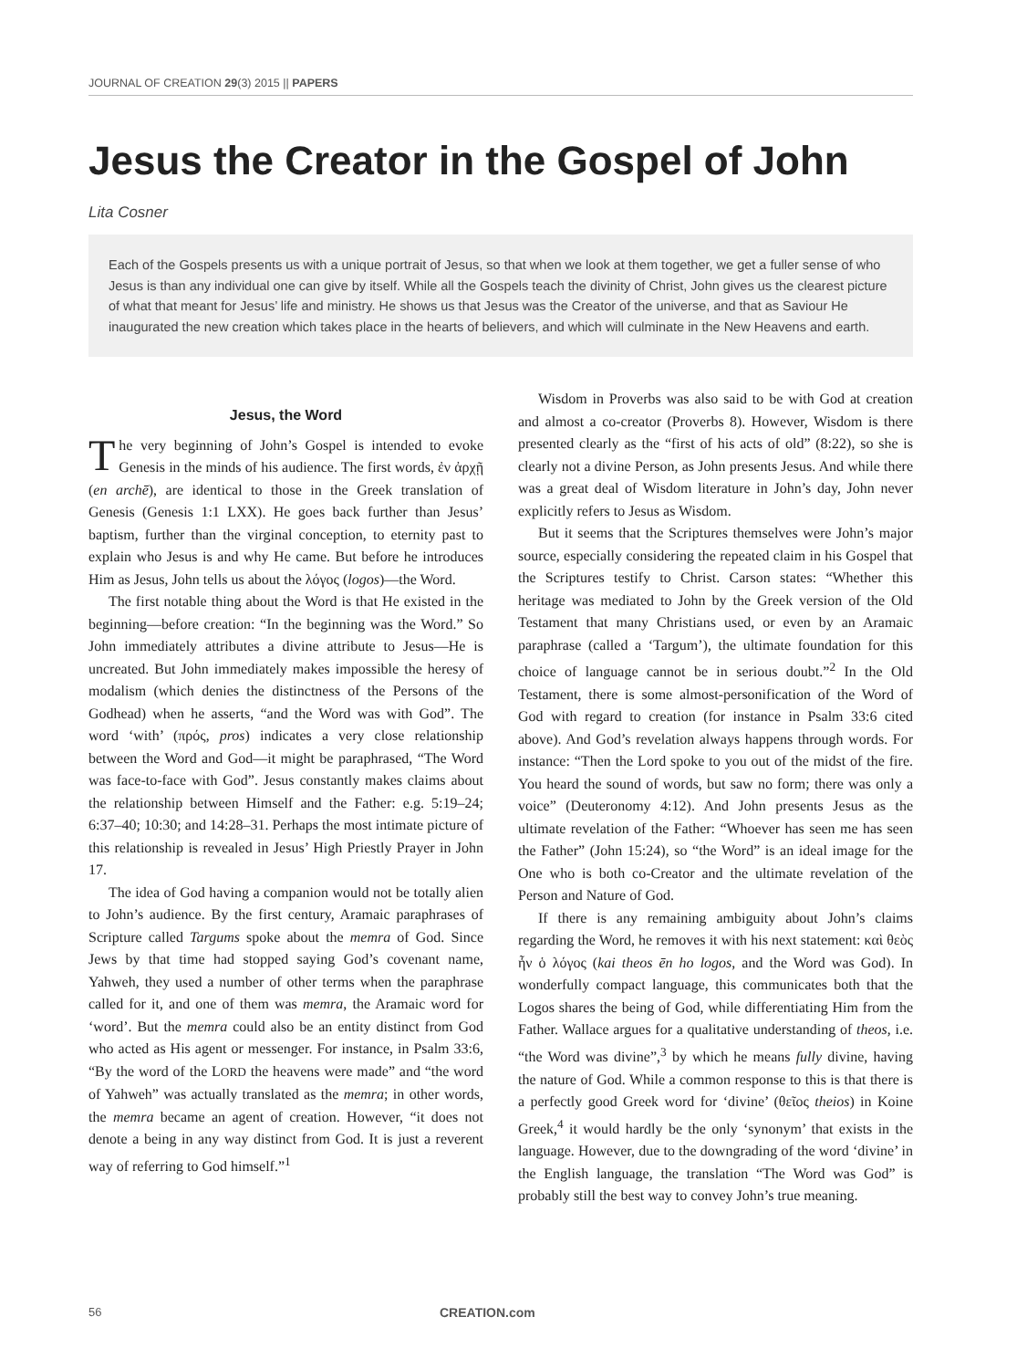JOURNAL OF CREATION 29(3) 2015 || PAPERS
Jesus the Creator in the Gospel of John
Lita Cosner
Each of the Gospels presents us with a unique portrait of Jesus, so that when we look at them together, we get a fuller sense of who Jesus is than any individual one can give by itself. While all the Gospels teach the divinity of Christ, John gives us the clearest picture of what that meant for Jesus’ life and ministry. He shows us that Jesus was the Creator of the universe, and that as Saviour He inaugurated the new creation which takes place in the hearts of believers, and which will culminate in the New Heavens and earth.
Jesus, the Word
The very beginning of John’s Gospel is intended to evoke Genesis in the minds of his audience. The first words, ἐν ἀρχῇ (en archē), are identical to those in the Greek translation of Genesis (Genesis 1:1 LXX). He goes back further than Jesus’ baptism, further than the virginal conception, to eternity past to explain who Jesus is and why He came. But before he introduces Him as Jesus, John tells us about the λόγος (logos)—the Word.
The first notable thing about the Word is that He existed in the beginning—before creation: “In the beginning was the Word.” So John immediately attributes a divine attribute to Jesus—He is uncreated. But John immediately makes impossible the heresy of modalism (which denies the distinctness of the Persons of the Godhead) when he asserts, “and the Word was with God”. The word ‘with’ (πρός, pros) indicates a very close relationship between the Word and God—it might be paraphrased, “The Word was face-to-face with God”. Jesus constantly makes claims about the relationship between Himself and the Father: e.g. 5:19–24; 6:37–40; 10:30; and 14:28–31. Perhaps the most intimate picture of this relationship is revealed in Jesus’ High Priestly Prayer in John 17.
The idea of God having a companion would not be totally alien to John’s audience. By the first century, Aramaic paraphrases of Scripture called Targums spoke about the memra of God. Since Jews by that time had stopped saying God’s covenant name, Yahweh, they used a number of other terms when the paraphrase called for it, and one of them was memra, the Aramaic word for ‘word’. But the memra could also be an entity distinct from God who acted as His agent or messenger. For instance, in Psalm 33:6, “By the word of the LORD the heavens were made” and “the word of Yahweh” was actually translated as the memra; in other words, the memra became an agent of creation. However, “it does not denote a being in any way distinct from God. It is just a reverent way of referring to God himself.”<sup>1</sup>
Wisdom in Proverbs was also said to be with God at creation and almost a co-creator (Proverbs 8). However, Wisdom is there presented clearly as the “first of his acts of old” (8:22), so she is clearly not a divine Person, as John presents Jesus. And while there was a great deal of Wisdom literature in John’s day, John never explicitly refers to Jesus as Wisdom.
But it seems that the Scriptures themselves were John’s major source, especially considering the repeated claim in his Gospel that the Scriptures testify to Christ. Carson states: “Whether this heritage was mediated to John by the Greek version of the Old Testament that many Christians used, or even by an Aramaic paraphrase (called a ‘Targum’), the ultimate foundation for this choice of language cannot be in serious doubt.”<sup>2</sup> In the Old Testament, there is some almost-personification of the Word of God with regard to creation (for instance in Psalm 33:6 cited above). And God’s revelation always happens through words. For instance: “Then the Lord spoke to you out of the midst of the fire. You heard the sound of words, but saw no form; there was only a voice” (Deuteronomy 4:12). And John presents Jesus as the ultimate revelation of the Father: “Whoever has seen me has seen the Father” (John 15:24), so “the Word” is an ideal image for the One who is both co-Creator and the ultimate revelation of the Person and Nature of God.
If there is any remaining ambiguity about John’s claims regarding the Word, he removes it with his next statement: καὶ θεὸς ἦν ὁ λόγος (kai theos ēn ho logos, and the Word was God). In wonderfully compact language, this communicates both that the Logos shares the being of God, while differentiating Him from the Father. Wallace argues for a qualitative understanding of theos, i.e. “the Word was divine”,<sup>3</sup> by which he means fully divine, having the nature of God. While a common response to this is that there is a perfectly good Greek word for ‘divine’ (θεῖος theios) in Koine Greek,<sup>4</sup> it would hardly be the only ‘synonym’ that exists in the language. However, due to the downgrading of the word ‘divine’ in the English language, the translation “The Word was God” is probably still the best way to convey John’s true meaning.
56 CREATION.com